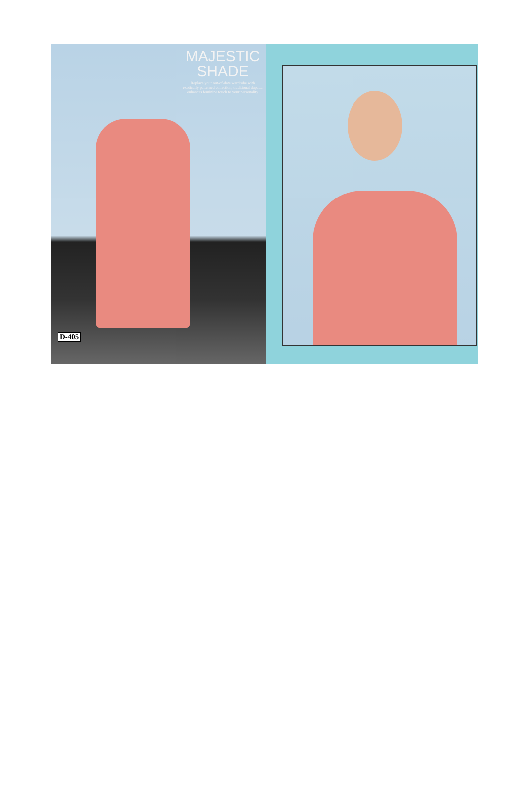MAJESTIC
SHADE
Replace your out-of-date wardrobe with exotically patterned collection, traditional dupatta enhances feminine touch to your personality
D-405